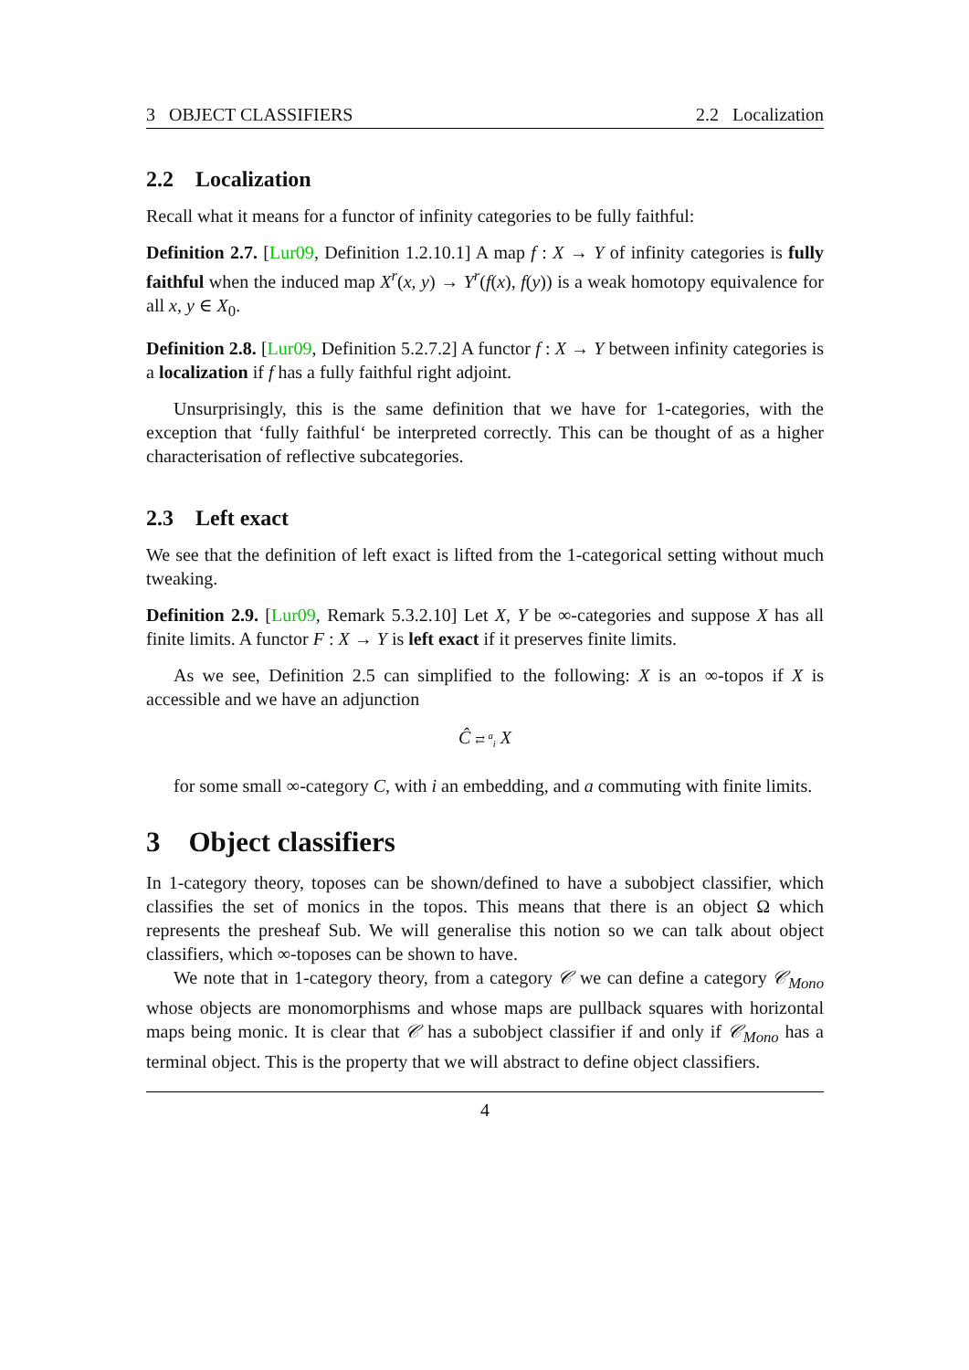3 OBJECT CLASSIFIERS 2.2 Localization
2.2 Localization
Recall what it means for a functor of infinity categories to be fully faithful:
Definition 2.7. [Lur09, Definition 1.2.10.1] A map f : X → Y of infinity categories is fully faithful when the induced map X<sup>r</sup>(x, y) → Y<sup>r</sup>(f(x), f(y)) is a weak homotopy equivalence for all x, y ∈ X<sub>0</sub>.
Definition 2.8. [Lur09, Definition 5.2.7.2] A functor f : X → Y between infinity categories is a localization if f has a fully faithful right adjoint.
Unsurprisingly, this is the same definition that we have for 1-categories, with the exception that ‘fully faithful‘ be interpreted correctly. This can be thought of as a higher characterisation of reflective subcategories.
2.3 Left exact
We see that the definition of left exact is lifted from the 1-categorical setting without much tweaking.
Definition 2.9. [Lur09, Remark 5.3.2.10] Let X, Y be ∞-categories and suppose X has all finite limits. A functor F : X → Y is left exact if it preserves finite limits.
As we see, Definition 2.5 can simplified to the following: X is an ∞-topos if X is accessible and we have an adjunction
Ĉ ⇄ <sup>a</sup><sub>i</sub> X
for some small ∞-category C, with i an embedding, and a commuting with finite limits.
3 Object classifiers
In 1-category theory, toposes can be shown/defined to have a subobject classifier, which classifies the set of monics in the topos. This means that there is an object Ω which represents the presheaf Sub. We will generalise this notion so we can talk about object classifiers, which ∞-toposes can be shown to have.
We note that in 1-category theory, from a category 𝒞 we can define a category 𝒞<sub>Mono</sub> whose objects are monomorphisms and whose maps are pullback squares with horizontal maps being monic. It is clear that 𝒞 has a subobject classifier if and only if 𝒞<sub>Mono</sub> has a terminal object. This is the property that we will abstract to define object classifiers.
4